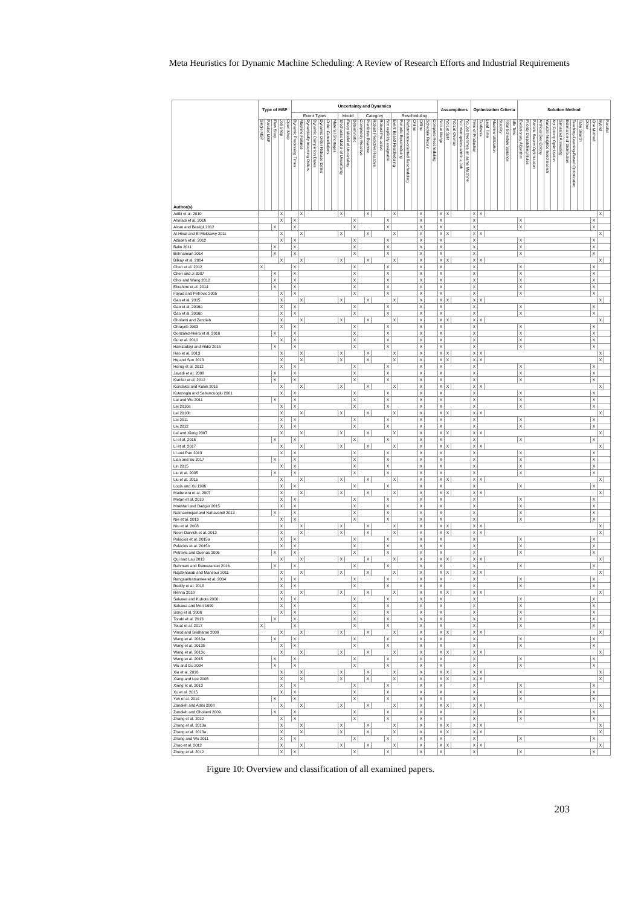Meta Heuristics for Dynamic Machine Scheduling: A Review of Research Efforts and Industrial Requirements
| Author(s) | Type of MSP | | | | | Uncertainty and Dynamics | | | | | | | | | | | | | | | | | | | | | | Assumptions | | | | | Optimization Criteria | | | | | | | Solution Method | | | | | | | | | | | | | |
| --- | --- | --- | --- | --- | --- | --- | --- | --- | --- | --- | --- | --- | --- | --- | --- | --- | --- | --- | --- | --- | --- | --- | --- | --- | --- | --- | --- | --- | --- | --- | --- | --- | --- | --- | --- | --- | --- | --- | --- | --- | --- | --- | --- | --- | --- | --- | --- | --- | --- | --- | --- | --- | --- |
| | | | | | | Event Types | | | | | | | Model | | | Category | | | | | Rescheduling | | | | | | | | | | | | | | | | | | | | | | | | | | | | | | | | |
| | Single MSP | Parallel MSP | Flow Shop | Job Shop | Open Shop | Dynamic Processing Times | Machine Failures | Dynamically Incoming Orders | Dynamic Completion Dates | Dynamic Order Release Dates | Order Cancellations | Material Shortages | Stochastic Model of Uncertainty | Fuzzy Model of Uncertainty | Deterministic | Completely Reactive | Predictive Reactive | Robust Predictive Reactive | Robust Pro-active | Not explicitly assignable | Event Based Rescheduling | Periodic Rescheduling | Performance-oriented Rescheduling | Online | Offline | Schedule Repair | Complete Rescheduling | No Lot Merge | No Lot Split | No Lot Overlap | No interruptions within a Job | No Job two times on same Machine | Time of Production | Tardiness | Lead Time | Machine Utilization | Stability | Total Schedule Variance | Idle Time | Evolutionary Algorithm | Priority Dispatching Rules | Particle Swarm Optimization | Artificial Bee Colony | Variable Neighborhood Search | Ant Colony Optimization | Simulated Annealing | Estimation of Distribution | Teaching-Learning-Based Optimization | Tabu Search | Other | One Method | Hybrid | Parallel |
| Adibi et al. 2010 | | | | X | | | X | | | | | | X | | | | X | | | | X | | | | X | | | X | X | | | | X | X | | | | | | | | | | | | | | | | | | X | |
| Ahmadi et al. 2016 | | | | X | | X | | | | | | | | | X | | | | | X | | | | | X | | | X | | | | | X | | | | | | | X | | | | | | | | | | | X | | |
| Alcan and Basligil 2012 | | | X | | | X | | | | | | | | | X | | | | | X | | | | | X | | | X | | | | | X | | | | | | | X | | | | | | | | | | | X | | |
| Al-Hinai and El Mekkawy 2011 | | | | X | | | X | | | | | | X | | | | X | | | | X | | | | X | | | X | X | | | | X | X | | | | | | | | | | | | | | | | | | X | |
| Azadeh et al. 2012 | | | | X | | X | | | | | | | | | X | | | | | X | | | | | X | | | X | | | | | X | | | | | | | X | | | | | | | | | | | X | | |
| Balin 2011 | | | X | | | X | | | | | | | | | X | | | | | X | | | | | X | | | X | | | | | X | | | | | | | X | | | | | | | | | | | X | | |
| Behnamian 2014 | | | X | | | X | | | | | | | | | X | | | | | X | | | | | X | | | X | | | | | X | | | | | | | X | | | | | | | | | | | X | | |
| Bilkay et al. 2004 | | | | X | | | X | | | | | | X | | | | X | | | | X | | | | X | | | X | X | | | | X | X | | | | | | | | | | | | | | | | | | X | |
| Chen et al. 2012 | X | | | | | X | | | | | | | | | X | | | | | X | | | | | X | | | X | | | | | X | | | | | | | X | | | | | | | | | | | X | | |
| Chen and Ji 2007 | | | X | | | X | | | | | | | | | X | | | | | X | | | | | X | | | X | | | | | X | | | | | | | X | | | | | | | | | | | X | | |
| Choi and Wang 2012 | | | X | | | X | | | | | | | | | X | | | | | X | | | | | X | | | X | | | | | X | | | | | | | X | | | | | | | | | | | X | | |
| Ebrahimi et al. 2014 | | | X | | | X | | | | | | | | | X | | | | | X | | | | | X | | | X | | | | | X | | | | | | | X | | | | | | | | | | | X | | |
| Fayad and Petrovic 2005 | | | | X | | X | | | | | | | | | X | | | | | X | | | | | X | | | X | | | | | X | | | | | | | X | | | | | | | | | | | X | | |
| Gao et al. 2015 | | | | X | | | X | | | | | | X | | | | X | | | | X | | | | X | | | X | X | | | | X | X | | | | | | | | | | | | | | | | | | X | |
| Gao et al. 2016a | | | | X | | X | | | | | | | | | X | | | | | X | | | | | X | | | X | | | | | X | | | | | | | X | | | | | | | | | | | X | | |
| Gao et al. 2016b | | | | X | | X | | | | | | | | | X | | | | | X | | | | | X | | | X | | | | | X | | | | | | | X | | | | | | | | | | | X | | |
| Gholami and Zandieh | | | | X | | | X | | | | | | X | | | | X | | | | X | | | | X | | | X | X | | | | X | X | | | | | | | | | | | | | | | | | | X | |
| Ghrayeb 2003 | | | | X | | X | | | | | | | | | X | | | | | X | | | | | X | | | X | | | | | X | | | | | | | X | | | | | | | | | | | X | | |
| Gonzalez-Neira et al. 2016 | | | X | | | X | | | | | | | | | X | | | | | X | | | | | X | | | X | | | | | X | | | | | | | X | | | | | | | | | | | X | | |
| Gu et al. 2010 | | | | X | | X | | | | | | | | | X | | | | | X | | | | | X | | | X | | | | | X | | | | | | | X | | | | | | | | | | | X | | |
| Hamzadayi and Yildiz 2016 | | | X | | | X | | | | | | | | | X | | | | | X | | | | | X | | | X | | | | | X | | | | | | | X | | | | | | | | | | | X | | |
| Hao et al. 2013 | | | | X | | | X | | | | | | X | | | | X | | | | X | | | | X | | | X | X | | | | X | X | | | | | | | | | | | | | | | | | | X | |
| He and Sun 2013 | | | | X | | | X | | | | | | X | | | | X | | | | X | | | | X | | | X | X | | | | X | X | | | | | | | | | | | | | | | | | | X | |
| Horng et al. 2012 | | | | X | | X | | | | | | | | | X | | | | | X | | | | | X | | | X | | | | | X | | | | | | | X | | | | | | | | | | | X | | |
| Javadi et al. 2008 | | | X | | | X | | | | | | | | | X | | | | | X | | | | | X | | | X | | | | | X | | | | | | | X | | | | | | | | | | | X | | |
| Kianfar et al. 2012 | | | X | | | X | | | | | | | | | X | | | | | X | | | | | X | | | X | | | | | X | | | | | | | X | | | | | | | | | | | X | | |
| Kundakci and Kulak 2016 | | | | X | | | X | | | | | | X | | | | X | | | | X | | | | X | | | X | X | | | | X | X | | | | | | | | | | | | | | | | | | X | |
| Kutanoglu and Sabuncuoglu 2001 | | | | X | | X | | | | | | | | | X | | | | | X | | | | | X | | | X | | | | | X | | | | | | | X | | | | | | | | | | | X | | |
| Lai and Wu 2011 | | | X | | | X | | | | | | | | | X | | | | | X | | | | | X | | | X | | | | | X | | | | | | | X | | | | | | | | | | | X | | |
| Lei 2010a | | | | X | | X | | | | | | | | | X | | | | | X | | | | | X | | | X | | | | | X | | | | | | | X | | | | | | | | | | | X | | |
| Lei 2010b | | | | X | | | X | | | | | | X | | | | X | | | | X | | | | X | | | X | X | | | | X | X | | | | | | | | | | | | | | | | | | X | |
| Lei 2011 | | | | X | | X | | | | | | | | | X | | | | | X | | | | | X | | | X | | | | | X | | | | | | | X | | | | | | | | | | | X | | |
| Lei 2012 | | | | X | | X | | | | | | | | | X | | | | | X | | | | | X | | | X | | | | | X | | | | | | | X | | | | | | | | | | | X | | |
| Lei and Xiong 2007 | | | | X | | | X | | | | | | X | | | | X | | | | X | | | | X | | | X | X | | | | X | X | | | | | | | | | | | | | | | | | | X | |
| Li et al. 2015 | | | X | | | X | | | | | | | | | X | | | | | X | | | | | X | | | X | | | | | X | | | | | | | X | | | | | | | | | | | X | | |
| Li et al. 2017 | | | | X | | | X | | | | | | X | | | | X | | | | X | | | | X | | | X | X | | | | X | X | | | | | | | | | | | | | | | | | | X | |
| Li and Pan 2013 | | | | X | | X | | | | | | | | | X | | | | | X | | | | | X | | | X | | | | | X | | | | | | | X | | | | | | | | | | | X | | |
| Liao and Su 2017 | | | X | | | X | | | | | | | | | X | | | | | X | | | | | X | | | X | | | | | X | | | | | | | X | | | | | | | | | | | X | | |
| Lin 2015 | | | | X | | X | | | | | | | | | X | | | | | X | | | | | X | | | X | | | | | X | | | | | | | X | | | | | | | | | | | X | | |
| Liu et al. 2005 | | | X | | | X | | | | | | | | | X | | | | | X | | | | | X | | | X | | | | | X | | | | | | | X | | | | | | | | | | | X | | |
| Liu et al. 2015 | | | | X | | | X | | | | | | X | | | | X | | | | X | | | | X | | | X | X | | | | X | X | | | | | | | | | | | | | | | | | | X | |
| Louis and Xu 1996 | | | | X | | X | | | | | | | | | X | | | | | X | | | | | X | | | X | | | | | X | | | | | | | X | | | | | | | | | | | X | | |
| Madureira et al. 2007 | | | | X | | | X | | | | | | X | | | | X | | | | X | | | | X | | | X | X | | | | X | X | | | | | | | | | | | | | | | | | | X | |
| Metan et al. 2010 | | | | X | | X | | | | | | | | | X | | | | | X | | | | | X | | | X | | | | | X | | | | | | | X | | | | | | | | | | | X | | |
| Mokhtari and Dadgar 2015 | | | | X | | X | | | | | | | | | X | | | | | X | | | | | X | | | X | | | | | X | | | | | | | X | | | | | | | | | | | X | | |
| Nakhaeinejad and Nahavandi 2013 | | | X | | | X | | | | | | | | | X | | | | | X | | | | | X | | | X | | | | | X | | | | | | | X | | | | | | | | | | | X | | |
| Nie et al. 2013 | | | | X | | X | | | | | | | | | X | | | | | X | | | | | X | | | X | | | | | X | | | | | | | X | | | | | | | | | | | X | | |
| Niu et al. 2008 | | | | X | | | X | | | | | | X | | | | X | | | | X | | | | X | | | X | X | | | | X | X | | | | | | | | | | | | | | | | | | X | |
| Noori-Darvish et al. 2012 | | | | X | | | X | | | | | | X | | | | X | | | | X | | | | X | | | X | X | | | | X | X | | | | | | | | | | | | | | | | | | X | |
| Palacios et al. 2015a | | | | X | | X | | | | | | | | | X | | | | | X | | | | | X | | | X | | | | | X | | | | | | | X | | | | | | | | | | | X | | |
| Palacios et al. 2015b | | | | X | | X | | | | | | | | | X | | | | | X | | | | | X | | | X | | | | | X | | | | | | | X | | | | | | | | | | | X | | |
| Petrovic and Duenas 2006 | | | X | | | X | | | | | | | | | X | | | | | X | | | | | X | | | X | | | | | X | | | | | | | X | | | | | | | | | | | X | | |
| Qui and Lau 2013 | | | | X | | | X | | | | | | X | | | | X | | | | X | | | | X | | | X | X | | | | X | X | | | | | | | | | | | | | | | | | | X | |
| Rahmani and Ramezanian 2016 | | | X | | | X | | | | | | | | | X | | | | | X | | | | | X | | | X | | | | | X | | | | | | | X | | | | | | | | | | | X | | |
| Rajabinasab and Mansour 2011 | | | | X | | | X | | | | | | X | | | | X | | | | X | | | | X | | | X | X | | | | X | X | | | | | | | | | | | | | | | | | | X | |
| Rangsaritratsamee et al. 2004 | | | | X | | X | | | | | | | | | X | | | | | X | | | | | X | | | X | | | | | X | | | | | | | X | | | | | | | | | | | X | | |
| Reddy et al. 2018 | | | | X | | X | | | | | | | | | X | | | | | X | | | | | X | | | X | | | | | X | | | | | | | X | | | | | | | | | | | X | | |
| Renna 2010 | | | | X | | | X | | | | | | X | | | | X | | | | X | | | | X | | | X | X | | | | X | X | | | | | | | | | | | | | | | | | | X | |
| Sakawa and Kubota 2000 | | | | X | | X | | | | | | | | | X | | | | | X | | | | | X | | | X | | | | | X | | | | | | | X | | | | | | | | | | | X | | |
| Sakawa and Mori 1999 | | | | X | | X | | | | | | | | | X | | | | | X | | | | | X | | | X | | | | | X | | | | | | | X | | | | | | | | | | | X | | |
| Song et al. 2006 | | | | X | | X | | | | | | | | | X | | | | | X | | | | | X | | | X | | | | | X | | | | | | | X | | | | | | | | | | | X | | |
| Torabi et al. 2013 | | | X | | | X | | | | | | | | | X | | | | | X | | | | | X | | | X | | | | | X | | | | | | | X | | | | | | | | | | | X | | |
| Touat et al. 2017 | X | | | | | X | | | | | | | | | X | | | | | X | | | | | X | | | X | | | | | X | | | | | | | X | | | | | | | | | | | X | | |
| Vinod and Sridharan 2008 | | | | X | | | X | | | | | | X | | | | X | | | | X | | | | X | | | X | X | | | | X | X | | | | | | | | | | | | | | | | | | X | |
| Wang et al. 2013a | | | X | | | X | | | | | | | | | X | | | | | X | | | | | X | | | X | | | | | X | | | | | | | X | | | | | | | | | | | X | | |
| Wang et al. 2013b | | | | X | | X | | | | | | | | | X | | | | | X | | | | | X | | | X | | | | | X | | | | | | | X | | | | | | | | | | | X | | |
| Wang et al. 2013c | | | | X | | | X | | | | | | X | | | | X | | | | X | | | | X | | | X | X | | | | X | X | | | | | | | | | | | | | | | | | | X | |
| Wang et al. 2015 | | | X | | | X | | | | | | | | | X | | | | | X | | | | | X | | | X | | | | | X | | | | | | | X | | | | | | | | | | | X | | |
| Wu and Gu 2004 | | | X | | | X | | | | | | | | | X | | | | | X | | | | | X | | | X | | | | | X | | | | | | | X | | | | | | | | | | | X | | |
| Xia et al. 2016 | | | | X | | | X | | | | | | X | | | | X | | | | X | | | | X | | | X | X | | | | X | X | | | | | | | | | | | | | | | | | | X | |
| Xiang and Lee 2008 | | | | X | | | X | | | | | | X | | | | X | | | | X | | | | X | | | X | X | | | | X | X | | | | | | | | | | | | | | | | | | X | |
| Xiong et al. 2013 | | | | X | | X | | | | | | | | | X | | | | | X | | | | | X | | | X | | | | | X | | | | | | | X | | | | | | | | | | | X | | |
| Xu et al. 2015 | | | | X | | X | | | | | | | | | X | | | | | X | | | | | X | | | X | | | | | X | | | | | | | X | | | | | | | | | | | X | | |
| Yeh et al. 2014 | | | X | | | X | | | | | | | | | X | | | | | X | | | | | X | | | X | | | | | X | | | | | | | X | | | | | | | | | | | X | | |
| Zandieh and Adibi 2008 | | | | X | | | X | | | | | | X | | | | X | | | | X | | | | X | | | X | X | | | | X | X | | | | | | | | | | | | | | | | | | X | |
| Zandieh and Gholami 2009 | | | X | | | X | | | | | | | | | X | | | | | X | | | | | X | | | X | | | | | X | | | | | | | X | | | | | | | | | | | X | | |
| Zhang et al. 2012 | | | | X | | X | | | | | | | | | X | | | | | X | | | | | X | | | X | | | | | X | | | | | | | X | | | | | | | | | | | X | | |
| Zhang et al. 2013a | | | | X | | | X | | | | | | X | | | | X | | | | X | | | | X | | | X | X | | | | X | X | | | | | | | | | | | | | | | | | | X | |
| Zhang et al. 2013a | | | | X | | | X | | | | | | X | | | | X | | | | X | | | | X | | | X | X | | | | X | X | | | | | | | | | | | | | | | | | | X | |
| Zhang and Wu 2011 | | | | X | | X | | | | | | | | | X | | | | | X | | | | | X | | | X | | | | | X | | | | | | | X | | | | | | | | | | | X | | |
| Zhao et al. 2012 | | | | X | | | X | | | | | | X | | | | X | | | | X | | | | X | | | X | X | | | | X | X | | | | | | | | | | | | | | | | | | X | |
| Zheng et al. 2012 | | | | X | | X | | | | | | | | | X | | | | | X | | | | | X | | | X | | | | | X | | | | | | | X | | | | | | | | | | | X | | |
Figure 10: Overview and classification of all examined papers.
203